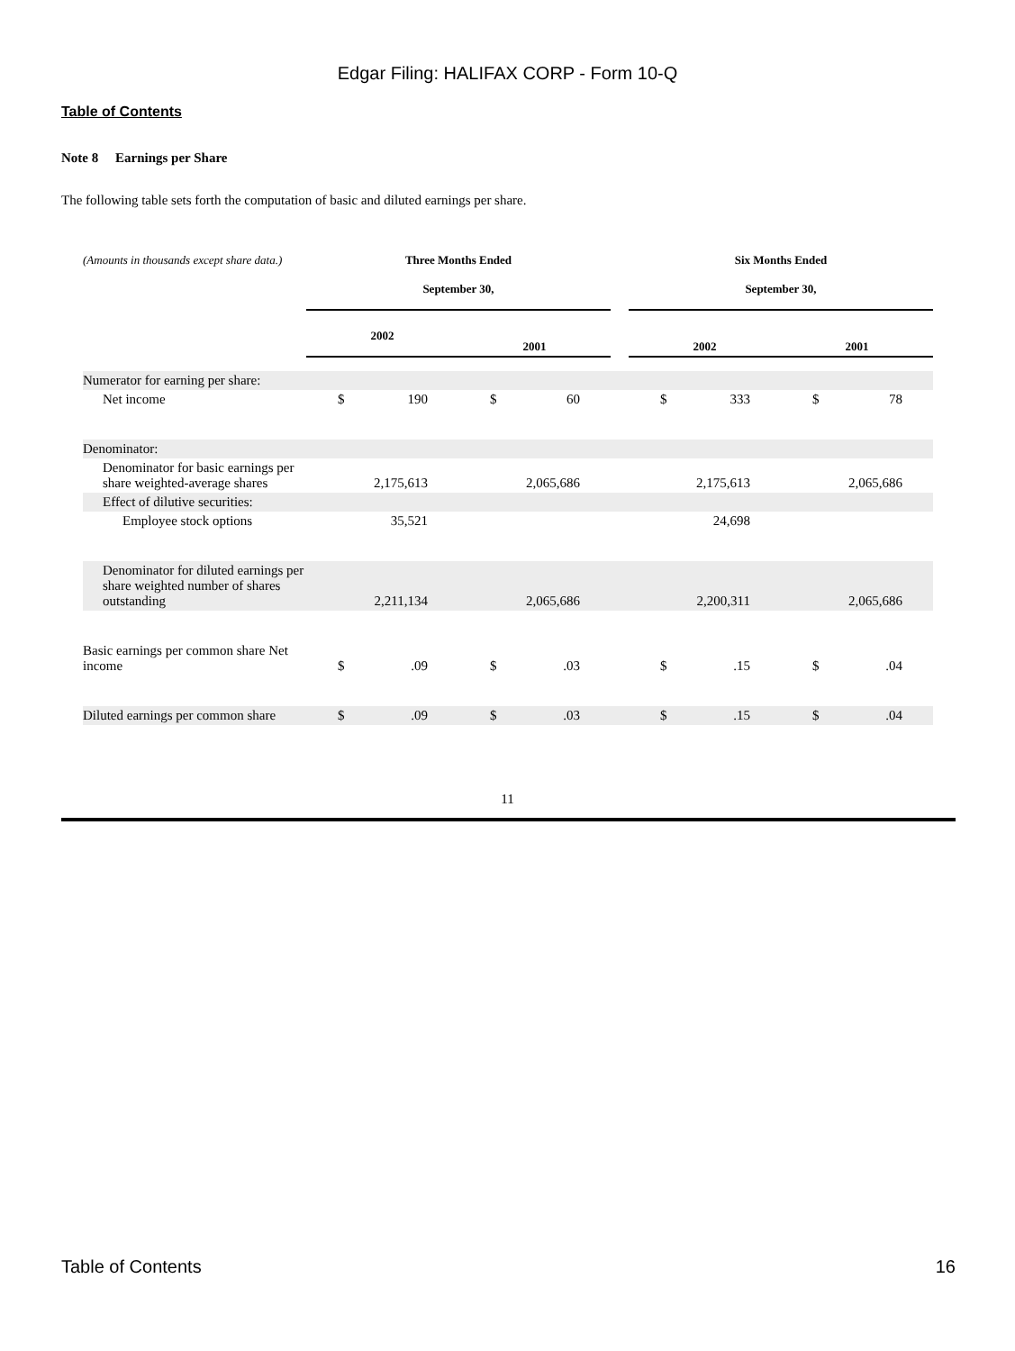Edgar Filing: HALIFAX CORP - Form 10-Q
Table of Contents
Note 8 Earnings per Share
The following table sets forth the computation of basic and diluted earnings per share.
| (Amounts in thousands except share data.) | Three Months Ended September 30, | | | | | Six Months Ended September 30, | | | |
| | 2002 | | 2001 | | | 2002 | | 2001 | |
| Numerator for earning per share: | | | | | | | | | |
| Net income | $ | 190 | $ | 60 | | $ | 333 | $ | 78 |
| Denominator: | | | | | | | | | |
| Denominator for basic earnings per share weighted-average shares | | 2,175,613 | | 2,065,686 | | | 2,175,613 | | 2,065,686 |
| Effect of dilutive securities: | | | | | | | | | |
| Employee stock options | | 35,521 | | | | | 24,698 | | |
| Denominator for diluted earnings per share weighted number of shares outstanding | | 2,211,134 | | 2,065,686 | | | 2,200,311 | | 2,065,686 |
| Basic earnings per common share Net income | $ | .09 | $ | .03 | | $ | .15 | $ | .04 |
| Diluted earnings per common share | $ | .09 | $ | .03 | | $ | .15 | $ | .04 |
11
Table of Contents 16